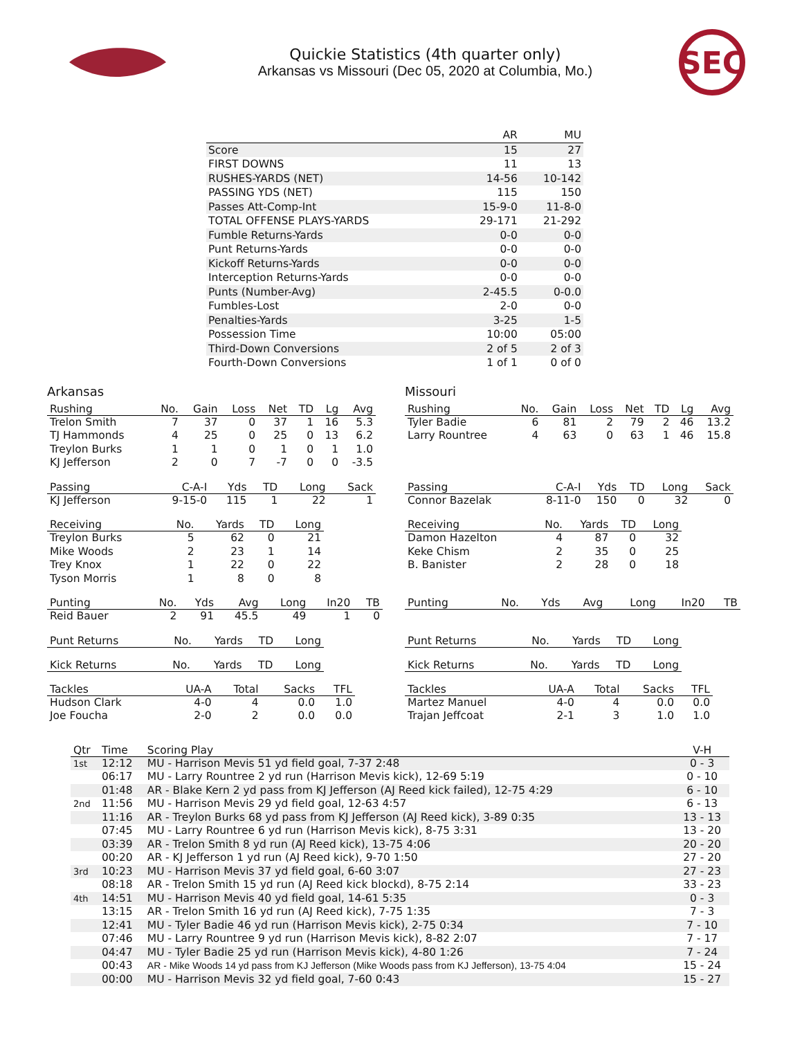Quickie Statistics (4th quarter only)
Arkansas vs Missouri (Dec 05, 2020 at Columbia, Mo.)
SEC
| | AR | MU |
| --- | --- | --- |
| Score | 15 | 27 |
| FIRST DOWNS | 11 | 13 |
| RUSHES-YARDS (NET) | 14-56 | 10-142 |
| PASSING YDS (NET) | 115 | 150 |
| Passes Att-Comp-Int | 15-9-0 | 11-8-0 |
| TOTAL OFFENSE PLAYS-YARDS | 29-171 | 21-292 |
| Fumble Returns-Yards | 0-0 | 0-0 |
| Punt Returns-Yards | 0-0 | 0-0 |
| Kickoff Returns-Yards | 0-0 | 0-0 |
| Interception Returns-Yards | 0-0 | 0-0 |
| Punts (Number-Avg) | 2-45.5 | 0-0.0 |
| Fumbles-Lost | 2-0 | 0-0 |
| Penalties-Yards | 3-25 | 1-5 |
| Possession Time | 10:00 | 05:00 |
| Third-Down Conversions | 2 of 5 | 2 of 3 |
| Fourth-Down Conversions | 1 of 1 | 0 of 0 |
Arkansas
| Rushing | No. | Gain | Loss | Net | TD | Lg | Avg |
| --- | --- | --- | --- | --- | --- | --- | --- |
| Trelon Smith | 7 | 37 | 0 | 37 | 1 | 16 | 5.3 |
| TJ Hammonds | 4 | 25 | 0 | 25 | 0 | 13 | 6.2 |
| Treylon Burks | 1 | 1 | 0 | 1 | 0 | 1 | 1.0 |
| KJ Jefferson | 2 | 0 | 7 | -7 | 0 | 0 | -3.5 |
| Passing | C-A-I | Yds | TD | Long | Sack |
| --- | --- | --- | --- | --- | --- |
| KJ Jefferson | 9-15-0 | 115 | 1 | 22 | 1 |
| Receiving | No. | Yards | TD | Long |
| --- | --- | --- | --- | --- |
| Treylon Burks | 5 | 62 | 0 | 21 |
| Mike Woods | 2 | 23 | 1 | 14 |
| Trey Knox | 1 | 22 | 0 | 22 |
| Tyson Morris | 1 | 8 | 0 | 8 |
| Punting | No. | Yds | Avg | Long | In20 | TB |
| --- | --- | --- | --- | --- | --- | --- |
| Reid Bauer | 2 | 91 | 45.5 | 49 | 1 | 0 |
| Punt Returns | No. | Yards | TD | Long |
| --- | --- | --- | --- | --- |
| Kick Returns | No. | Yards | TD | Long |
| --- | --- | --- | --- | --- |
| Tackles | UA-A | Total | Sacks | TFL |
| --- | --- | --- | --- | --- |
| Hudson Clark | 4-0 | 4 | 0.0 | 1.0 |
| Joe Foucha | 2-0 | 2 | 0.0 | 0.0 |
Missouri
| Rushing | No. | Gain | Loss | Net | TD | Lg | Avg |
| --- | --- | --- | --- | --- | --- | --- | --- |
| Tyler Badie | 6 | 81 | 2 | 79 | 2 | 46 | 13.2 |
| Larry Rountree | 4 | 63 | 0 | 63 | 1 | 46 | 15.8 |
| Passing | C-A-I | Yds | TD | Long | Sack |
| --- | --- | --- | --- | --- | --- |
| Connor Bazelak | 8-11-0 | 150 | 0 | 32 | 0 |
| Receiving | No. | Yards | TD | Long |
| --- | --- | --- | --- | --- |
| Damon Hazelton | 4 | 87 | 0 | 32 |
| Keke Chism | 2 | 35 | 0 | 25 |
| B. Banister | 2 | 28 | 0 | 18 |
| Punting | No. | Yds | Avg | Long | In20 | TB |
| --- | --- | --- | --- | --- | --- | --- |
| Punt Returns | No. | Yards | TD | Long |
| --- | --- | --- | --- | --- |
| Kick Returns | No. | Yards | TD | Long |
| --- | --- | --- | --- | --- |
| Tackles | UA-A | Total | Sacks | TFL |
| --- | --- | --- | --- | --- |
| Martez Manuel | 4-0 | 4 | 0.0 | 0.0 |
| Trajan Jeffcoat | 2-1 | 3 | 1.0 | 1.0 |
| Qtr | Time | Scoring Play | V-H |
| --- | --- | --- | --- |
| 1st | 12:12 | MU - Harrison Mevis 51 yd field goal, 7-37 2:48 | 0 - 3 |
| | 06:17 | MU - Larry Rountree 2 yd run (Harrison Mevis kick), 12-69 5:19 | 0 - 10 |
| | 01:48 | AR - Blake Kern 2 yd pass from KJ Jefferson (AJ Reed kick failed), 12-75 4:29 | 6 - 10 |
| 2nd | 11:56 | MU - Harrison Mevis 29 yd field goal, 12-63 4:57 | 6 - 13 |
| | 11:16 | AR - Treylon Burks 68 yd pass from KJ Jefferson (AJ Reed kick), 3-89 0:35 | 13 - 13 |
| | 07:45 | MU - Larry Rountree 6 yd run (Harrison Mevis kick), 8-75 3:31 | 13 - 20 |
| | 03:39 | AR - Trelon Smith 8 yd run (AJ Reed kick), 13-75 4:06 | 20 - 20 |
| | 00:20 | AR - KJ Jefferson 1 yd run (AJ Reed kick), 9-70 1:50 | 27 - 20 |
| 3rd | 10:23 | MU - Harrison Mevis 37 yd field goal, 6-60 3:07 | 27 - 23 |
| | 08:18 | AR - Trelon Smith 15 yd run (AJ Reed kick blockd), 8-75 2:14 | 33 - 23 |
| 4th | 14:51 | MU - Harrison Mevis 40 yd field goal, 14-61 5:35 | 0 - 3 |
| | 13:15 | AR - Trelon Smith 16 yd run (AJ Reed kick), 7-75 1:35 | 7 - 3 |
| | 12:41 | MU - Tyler Badie 46 yd run (Harrison Mevis kick), 2-75 0:34 | 7 - 10 |
| | 07:46 | MU - Larry Rountree 9 yd run (Harrison Mevis kick), 8-82 2:07 | 7 - 17 |
| | 04:47 | MU - Tyler Badie 25 yd run (Harrison Mevis kick), 4-80 1:26 | 7 - 24 |
| | 00:43 | AR - Mike Woods 14 yd pass from KJ Jefferson (Mike Woods pass from KJ Jefferson), 13-75 4:04 | 15 - 24 |
| | 00:00 | MU - Harrison Mevis 32 yd field goal, 7-60 0:43 | 15 - 27 |